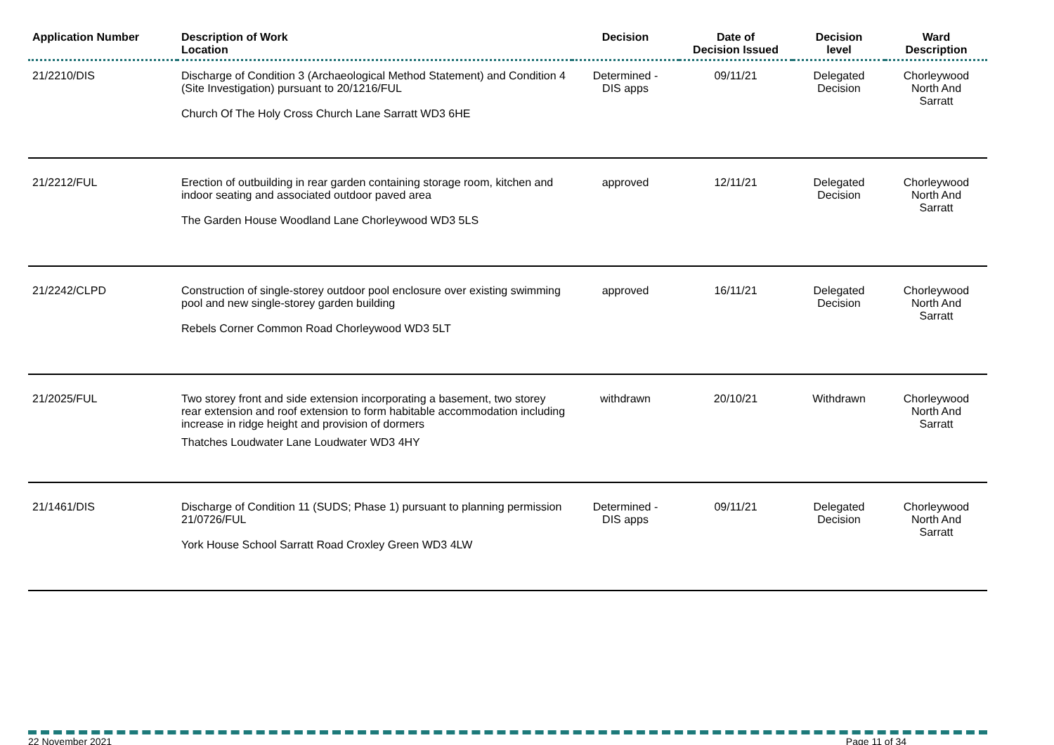| Application Number | Description of Work Location | Decision | Date of Decision Issued | Decision level | Ward Description |
| --- | --- | --- | --- | --- | --- |
| 21/2210/DIS | Discharge of Condition 3 (Archaeological Method Statement) and Condition 4 (Site Investigation) pursuant to 20/1216/FUL Church Of The Holy Cross Church Lane Sarratt WD3 6HE | Determined - DIS apps | 09/11/21 | Delegated Decision | Chorleywood North And Sarratt |
| 21/2212/FUL | Erection of outbuilding in rear garden containing storage room, kitchen and indoor seating and associated outdoor paved area The Garden House Woodland Lane Chorleywood WD3 5LS | approved | 12/11/21 | Delegated Decision | Chorleywood North And Sarratt |
| 21/2242/CLPD | Construction of single-storey outdoor pool enclosure over existing swimming pool and new single-storey garden building Rebels Corner Common Road Chorleywood WD3 5LT | approved | 16/11/21 | Delegated Decision | Chorleywood North And Sarratt |
| 21/2025/FUL | Two storey front and side extension incorporating a basement, two storey rear extension and roof extension to form habitable accommodation including increase in ridge height and provision of dormers Thatches Loudwater Lane Loudwater WD3 4HY | withdrawn | 20/10/21 | Withdrawn | Chorleywood North And Sarratt |
| 21/1461/DIS | Discharge of Condition 11 (SUDS; Phase 1) pursuant to planning permission 21/0726/FUL York House School Sarratt Road Croxley Green WD3 4LW | Determined - DIS apps | 09/11/21 | Delegated Decision | Chorleywood North And Sarratt |
22 November 2021 Page 11 of 34